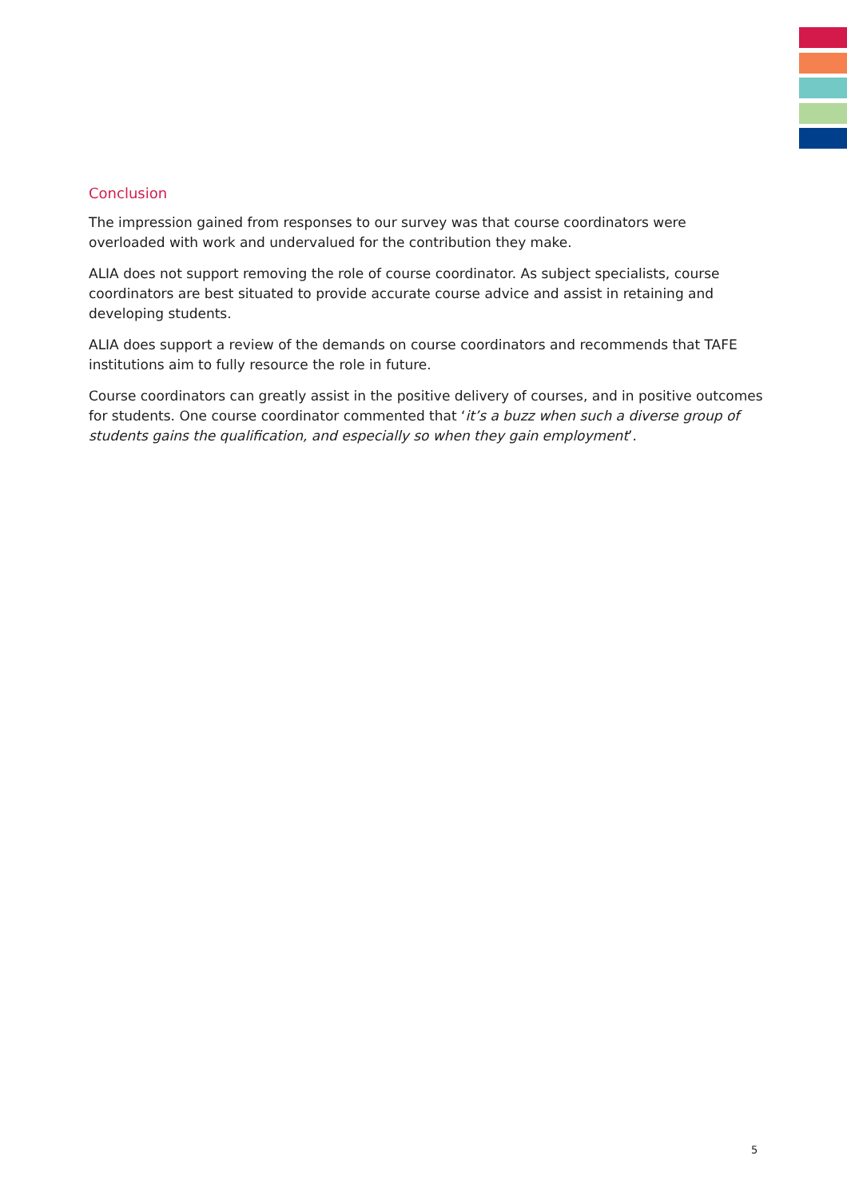Conclusion
The impression gained from responses to our survey was that course coordinators were overloaded with work and undervalued for the contribution they make.
ALIA does not support removing the role of course coordinator. As subject specialists, course coordinators are best situated to provide accurate course advice and assist in retaining and developing students.
ALIA does support a review of the demands on course coordinators and recommends that TAFE institutions aim to fully resource the role in future.
Course coordinators can greatly assist in the positive delivery of courses, and in positive outcomes for students. One course coordinator commented that ‘it’s a buzz when such a diverse group of students gains the qualification, and especially so when they gain employment’.
5